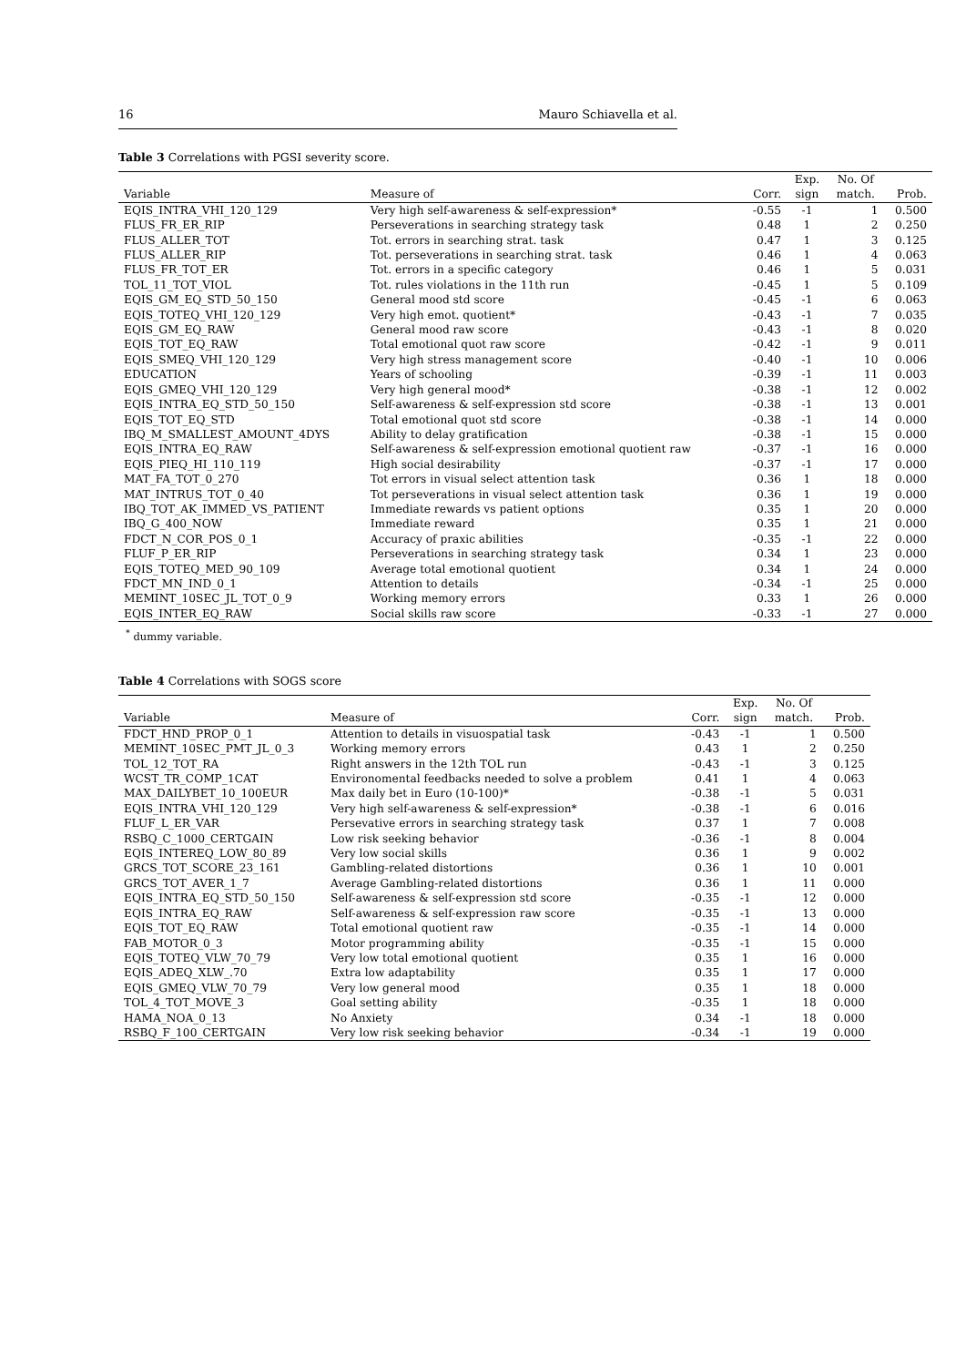16 Mauro Schiavella et al.
Table 3 Correlations with PGSI severity score.
| | | | Exp. | No. Of | |
| --- | --- | --- | --- | --- | --- |
| Variable | Measure of | Corr. | sign | match. | Prob. |
| EQIS_INTRA_VHI_120_129 | Very high self-awareness & self-expression* | -0.55 | -1 | 1 | 0.500 |
| FLUS_FR_ER_RIP | Perseverations in searching strategy task | 0.48 | 1 | 2 | 0.250 |
| FLUS_ALLER_TOT | Tot. errors in searching strat. task | 0.47 | 1 | 3 | 0.125 |
| FLUS_ALLER_RIP | Tot. perseverations in searching strat. task | 0.46 | 1 | 4 | 0.063 |
| FLUS_FR_TOT_ER | Tot. errors in a specific category | 0.46 | 1 | 5 | 0.031 |
| TOL_11_TOT_VIOL | Tot. rules violations in the 11th run | -0.45 | 1 | 5 | 0.109 |
| EQIS_GM_EQ_STD_50_150 | General mood std score | -0.45 | -1 | 6 | 0.063 |
| EQIS_TOTEQ_VHI_120_129 | Very high emot. quotient* | -0.43 | -1 | 7 | 0.035 |
| EQIS_GM_EQ_RAW | General mood raw score | -0.43 | -1 | 8 | 0.020 |
| EQIS_TOT_EQ_RAW | Total emotional quot raw score | -0.42 | -1 | 9 | 0.011 |
| EQIS_SMEQ_VHI_120_129 | Very high stress management score | -0.40 | -1 | 10 | 0.006 |
| EDUCATION | Years of schooling | -0.39 | -1 | 11 | 0.003 |
| EQIS_GMEQ_VHI_120_129 | Very high general mood* | -0.38 | -1 | 12 | 0.002 |
| EQIS_INTRA_EQ_STD_50_150 | Self-awareness & self-expression std score | -0.38 | -1 | 13 | 0.001 |
| EQIS_TOT_EQ_STD | Total emotional quot std score | -0.38 | -1 | 14 | 0.000 |
| IBQ_M_SMALLEST_AMOUNT_4DYS | Ability to delay gratification | -0.38 | -1 | 15 | 0.000 |
| EQIS_INTRA_EQ_RAW | Self-awareness & self-expression emotional quotient raw | -0.37 | -1 | 16 | 0.000 |
| EQIS_PIEQ_HI_110_119 | High social desirability | -0.37 | -1 | 17 | 0.000 |
| MAT_FA_TOT_0_270 | Tot errors in visual select attention task | 0.36 | 1 | 18 | 0.000 |
| MAT_INTRUS_TOT_0_40 | Tot perseverations in visual select attention task | 0.36 | 1 | 19 | 0.000 |
| IBQ_TOT_AK_IMMED_VS_PATIENT | Immediate rewards vs patient options | 0.35 | 1 | 20 | 0.000 |
| IBQ_G_400_NOW | Immediate reward | 0.35 | 1 | 21 | 0.000 |
| FDCT_N_COR_POS_0_1 | Accuracy of praxic abilities | -0.35 | -1 | 22 | 0.000 |
| FLUF_P_ER_RIP | Perseverations in searching strategy task | 0.34 | 1 | 23 | 0.000 |
| EQIS_TOTEQ_MED_90_109 | Average total emotional quotient | 0.34 | 1 | 24 | 0.000 |
| FDCT_MN_IND_0_1 | Attention to details | -0.34 | -1 | 25 | 0.000 |
| MEMINT_10SEC_JL_TOT_0_9 | Working memory errors | 0.33 | 1 | 26 | 0.000 |
| EQIS_INTER_EQ_RAW | Social skills raw score | -0.33 | -1 | 27 | 0.000 |
<sup>*</sup> dummy variable.
Table 4 Correlations with SOGS score
| | | | Exp. | No. Of | |
| --- | --- | --- | --- | --- | --- |
| Variable | Measure of | Corr. | sign | match. | Prob. |
| FDCT_HND_PROP_0_1 | Attention to details in visuospatial task | -0.43 | -1 | 1 | 0.500 |
| MEMINT_10SEC_PMT_JL_0_3 | Working memory errors | 0.43 | 1 | 2 | 0.250 |
| TOL_12_TOT_RA | Right answers in the 12th TOL run | -0.43 | -1 | 3 | 0.125 |
| WCST_TR_COMP_1CAT | Environomental feedbacks needed to solve a problem | 0.41 | 1 | 4 | 0.063 |
| MAX_DAILYBET_10_100EUR | Max daily bet in Euro (10-100)* | -0.38 | -1 | 5 | 0.031 |
| EQIS_INTRA_VHI_120_129 | Very high self-awareness & self-expression* | -0.38 | -1 | 6 | 0.016 |
| FLUF_L_ER_VAR | Persevative errors in searching strategy task | 0.37 | 1 | 7 | 0.008 |
| RSBQ_C_1000_CERTGAIN | Low risk seeking behavior | -0.36 | -1 | 8 | 0.004 |
| EQIS_INTEREQ_LOW_80_89 | Very low social skills | 0.36 | 1 | 9 | 0.002 |
| GRCS_TOT_SCORE_23_161 | Gambling-related distortions | 0.36 | 1 | 10 | 0.001 |
| GRCS_TOT_AVER_1_7 | Average Gambling-related distortions | 0.36 | 1 | 11 | 0.000 |
| EQIS_INTRA_EQ_STD_50_150 | Self-awareness & self-expression std score | -0.35 | -1 | 12 | 0.000 |
| EQIS_INTRA_EQ_RAW | Self-awareness & self-expression raw score | -0.35 | -1 | 13 | 0.000 |
| EQIS_TOT_EQ_RAW | Total emotional quotient raw | -0.35 | -1 | 14 | 0.000 |
| FAB_MOTOR_0_3 | Motor programming ability | -0.35 | -1 | 15 | 0.000 |
| EQIS_TOTEQ_VLW_70_79 | Very low total emotional quotient | 0.35 | 1 | 16 | 0.000 |
| EQIS_ADEQ_XLW_.70 | Extra low adaptability | 0.35 | 1 | 17 | 0.000 |
| EQIS_GMEQ_VLW_70_79 | Very low general mood | 0.35 | 1 | 18 | 0.000 |
| TOL_4_TOT_MOVE_3 | Goal setting ability | -0.35 | 1 | 18 | 0.000 |
| HAMA_NOA_0_13 | No Anxiety | 0.34 | -1 | 18 | 0.000 |
| RSBQ_F_100_CERTGAIN | Very low risk seeking behavior | -0.34 | -1 | 19 | 0.000 |